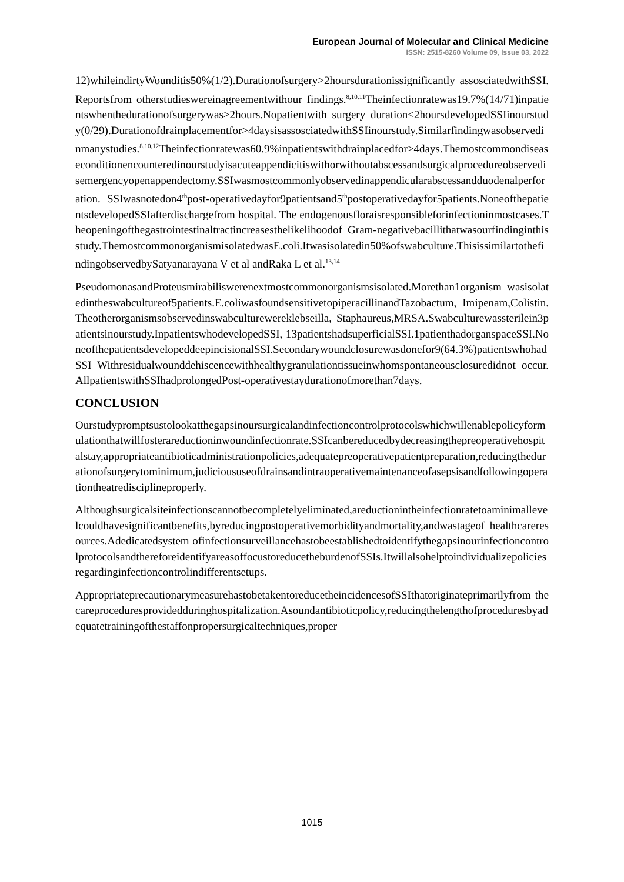European Journal of Molecular and Clinical Medicine
ISSN: 2515-8260 Volume 09, Issue 03, 2022
12)whileindirtyWounditis50%(1/2).Durationofsurgery>2hoursdurationissignificantly assosciatedwithSSI.Reportsfrom otherstudieswereinagreementwithour findings.<sup>8,10,11</sup>Theinfectionratewas19.7%(14/71)inpatientswhenthedurationofsurgerywas>2hours.Nopatientwith surgery duration<2hoursdevelopedSSIinourstudy(0/29).Durationofdrainplacementfor>4daysisassosciatedwithSSIinourstudy.Similarfindingwasobservedinmanystudies.<sup>8,10,12</sup>Theinfectionratewas60.9%inpatientswithdrainplacedfor>4days.Themostcommondiseaseconditionencounteredinourstudyisacuteappendicitiswithorwithoutabscessandsurgicalprocedureobservedisemergencyopenappendectomy.SSIwasmostcommonlyobservedinappendicularabscessandduodenalperforation. SSIwasnotedon4<sup>th</sup>post-operativedayfor9patientsand5<sup>th</sup>postoperativedayfor5patients.NoneofthepatientsdevelopedSSIafterdischargefrom hospital. The endogenousfloraisresponsibleforinfectioninmostcases.Theopeningofthegastrointestinaltractincreasesthelikelihoodof Gram-negativebacillithatwasourfindinginthisstudy.ThemostcommonorganismisolatedwasE.coli.Itwasisolatedin50%ofswabculture.ThisissimilartothefindingobservedbySatyanarayana V et al andRaka L et al.<sup>13,14</sup>
PseudomonasandProteusmirabiliswerenextmostcommonorganismsisolated.Morethan1organism wasisolatedintheswabcultureof5patients.E.coliwasfoundsensitivetopiperacillinandTazobactum, Imipenam,Colistin.Theotherorganismsobservedinswabculturewereklebseilla, Staphaureus,MRSA.Swabculturewassterilein3patientsinourstudy.InpatientswhodevelopedSSI, 13patientshadsuperficialSSI.1patienthadorganspaceSSI.NoneofthepatientsdevelopeddeepincisionalSSI.Secondarywoundclosurewasdonefor9(64.3%)patientswhohadSSI Withresidualwounddehiscencewithhealthygranulationtissueinwhomspontaneousclosuredidnot occur.AllpatientswithSSIhadprolongedPost-operativestaydurationofmorethan7days.
CONCLUSION
Ourstudypromptsustolookatthegapsinoursurgicalandinfectioncontrolprotocolswhichwillenablepolicyformulationthatwillfosterareductioninwoundinfectionrate.SSIcanbereducedbydecreasingthepreoperativehospitalstay,appropriateantibioticadministrationpolicies,adequatepreoperativepatientpreparation,reducingthedurationofsurgerytominimum,judicioususeofdrainsandintraoperativemaintenanceofasepsisandfollowingoperationtheatredisciplineproperly.
Althoughsurgicalsiteinfectionscannotbecompletelyeliminated,areductionintheinfectionratetoaminimallevelcouldhavesignificantbenefits,byreducingpostoperativemorbidityandmortality,andwastageof healthcareresources.Adedicatedsystem ofinfectionsurveillancehastobeestablishedtoidentifythegapsinourinfectioncontrolprotocolsandthereforeidentifyareasoffocustoreducetheburdenofSSIs.Itwillalsohelptoindividualizepoliciesregardinginfectioncontrolindifferentsetups.
AppropriateprecautionarymeasurehastobetakentoreducetheincidencesofSSIthatoriginateprimarilyfrom thecareproceduresprovidedduringhospitalization.Asoundantibioticpolicy,reducingthelengthofproceduresbyadequatetrainingofthestaffonpropersurgicaltechniques,proper
1015